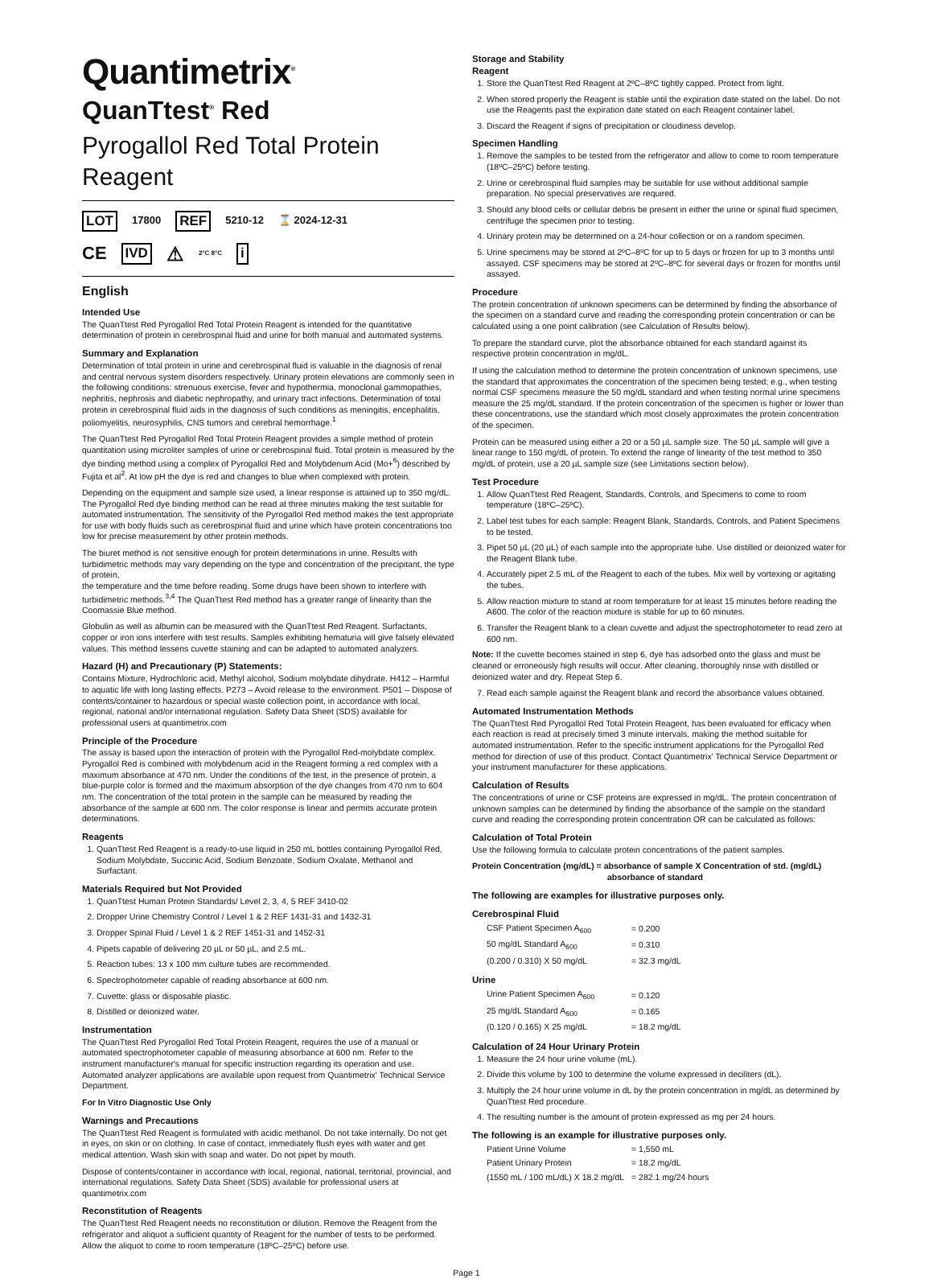Quantimetrix<sup>®</sup>
QuanTtest<sup>®</sup> Red
Pyrogallol Red Total Protein Reagent
LOT 17800 REF 5210-12 ⌛ 2024-12-31
CE IVD ⚠ 2°C 8°C i
English
Intended Use
The QuanTtest Red Pyrogallol Red Total Protein Reagent is intended for the quantitative determination of protein in cerebrospinal fluid and urine for both manual and automated systems.
Summary and Explanation
Determination of total protein in urine and cerebrospinal fluid is valuable in the diagnosis of renal and central nervous system disorders respectively. Urinary protein elevations are commonly seen in the following conditions: strenuous exercise, fever and hypothermia, monoclonal gammopathies, nephritis, nephrosis and diabetic nephropathy, and urinary tract infections. Determination of total protein in cerebrospinal fluid aids in the diagnosis of such conditions as meningitis, encephalitis, poliomyelitis, neurosyphilis, CNS tumors and cerebral hemorrhage.<sup>1</sup>
The QuanTtest Red Pyrogallol Red Total Protein Reagent provides a simple method of protein quantitation using microliter samples of urine or cerebrospinal fluid. Total protein is measured by the dye binding method using a complex of Pyrogallol Red and Molybdenum Acid (Mo+<sup>6</sup>) described by Fujita et al<sup>2</sup>. At low pH the dye is red and changes to blue when complexed with protein.
Depending on the equipment and sample size used, a linear response is attained up to 350 mg/dL. The Pyrogallol Red dye binding method can be read at three minutes making the test suitable for automated instrumentation. The sensitivity of the Pyrogallol Red method makes the test appropriate for use with body fluids such as cerebrospinal fluid and urine which have protein concentrations too low for precise measurement by other protein methods.
The biuret method is not sensitive enough for protein determinations in urine. Results with turbidimetric methods may vary depending on the type and concentration of the precipitant, the type of protein,
the temperature and the time before reading. Some drugs have been shown to interfere with turbidimetric methods.<sup>3,4</sup> The QuanTtest Red method has a greater range of linearity than the Coomassie Blue method.
Globulin as well as albumin can be measured with the QuanTtest Red Reagent. Surfactants, copper or iron ions interfere with test results. Samples exhibiting hematuria will give falsely elevated values. This method lessens cuvette staining and can be adapted to automated analyzers.
Hazard (H) and Precautionary (P) Statements:
Contains Mixture, Hydrochloric acid, Methyl alcohol, Sodium molybdate dihydrate. H412 – Harmful to aquatic life with long lasting effects. P273 – Avoid release to the environment. P501 – Dispose of contents/container to hazardous or special waste collection point, in accordance with local, regional, national and/or international regulation. Safety Data Sheet (SDS) available for professional users at quantimetrix.com
Principle of the Procedure
The assay is based upon the interaction of protein with the Pyrogallol Red-molybdate complex. Pyrogallol Red is combined with molybdenum acid in the Reagent forming a red complex with a maximum absorbance at 470 nm. Under the conditions of the test, in the presence of protein, a blue-purple color is formed and the maximum absorption of the dye changes from 470 nm to 604 nm. The concentration of the total protein in the sample can be measured by reading the absorbance of the sample at 600 nm. The color response is linear and permits accurate protein determinations.
Reagents
1. QuanTtest Red Reagent is a ready-to-use liquid in 250 mL bottles containing Pyrogallol Red, Sodium Molybdate, Succinic Acid, Sodium Benzoate, Sodium Oxalate, Methanol and Surfactant.
Materials Required but Not Provided
1. QuanTtest Human Protein Standards/ Level 2, 3, 4, 5 REF 3410-02
2. Dropper Urine Chemistry Control / Level 1 & 2 REF 1431-31 and 1432-31
3. Dropper Spinal Fluid / Level 1 & 2 REF 1451-31 and 1452-31
4. Pipets capable of delivering 20 µL or 50 µL, and 2.5 mL.
5. Reaction tubes: 13 x 100 mm culture tubes are recommended.
6. Spectrophotometer capable of reading absorbance at 600 nm.
7. Cuvette: glass or disposable plastic.
8. Distilled or deionized water.
Instrumentation
The QuanTtest Red Pyrogallol Red Total Protein Reagent, requires the use of a manual or automated spectrophotometer capable of measuring absorbance at 600 nm. Refer to the instrument manufacturer's manual for specific instruction regarding its operation and use. Automated analyzer applications are available upon request from Quantimetrix' Technical Service Department.
For In Vitro Diagnostic Use Only
Warnings and Precautions
The QuanTtest Red Reagent is formulated with acidic methanol. Do not take internally. Do not get in eyes, on skin or on clothing. In case of contact, immediately flush eyes with water and get medical attention. Wash skin with soap and water. Do not pipet by mouth.
Dispose of contents/container in accordance with local, regional, national, territorial, provincial, and international regulations. Safety Data Sheet (SDS) available for professional users at quantimetrix.com
Reconstitution of Reagents
The QuanTtest Red Reagent needs no reconstitution or dilution. Remove the Reagent from the refrigerator and aliquot a sufficient quantity of Reagent for the number of tests to be performed. Allow the aliquot to come to room temperature (18ºC–25ºC) before use.
Storage and Stability
Reagent
1. Store the QuanTtest Red Reagent at 2ºC–8ºC tightly capped. Protect from light.
2. When stored properly the Reagent is stable until the expiration date stated on the label. Do not use the Reagents past the expiration date stated on each Reagent container label.
3. Discard the Reagent if signs of precipitation or cloudiness develop.
Specimen Handling
1. Remove the samples to be tested from the refrigerator and allow to come to room temperature (18ºC–25ºC) before testing.
2. Urine or cerebrospinal fluid samples may be suitable for use without additional sample preparation. No special preservatives are required.
3. Should any blood cells or cellular debris be present in either the urine or spinal fluid specimen, centrifuge the specimen prior to testing.
4. Urinary protein may be determined on a 24-hour collection or on a random specimen.
5. Urine specimens may be stored at 2ºC–8ºC for up to 5 days or frozen for up to 3 months until assayed. CSF specimens may be stored at 2ºC–8ºC for several days or frozen for months until assayed.
Procedure
The protein concentration of unknown specimens can be determined by finding the absorbance of the specimen on a standard curve and reading the corresponding protein concentration or can be calculated using a one point calibration (see Calculation of Results below).
To prepare the standard curve, plot the absorbance obtained for each standard against its respective protein concentration in mg/dL.
If using the calculation method to determine the protein concentration of unknown specimens, use the standard that approximates the concentration of the specimen being tested; e.g., when testing normal CSF specimens measure the 50 mg/dL standard and when testing normal urine specimens measure the 25 mg/dL standard. If the protein concentration of the specimen is higher or lower than these concentrations, use the standard which most closely approximates the protein concentration of the specimen.
Protein can be measured using either a 20 or a 50 µL sample size. The 50 µL sample will give a linear range to 150 mg/dL of protein. To extend the range of linearity of the test method to 350 mg/dL of protein, use a 20 µL sample size (see Limitations section below).
Test Procedure
1. Allow QuanTtest Red Reagent, Standards, Controls, and Specimens to come to room temperature (18ºC–25ºC).
2. Label test tubes for each sample: Reagent Blank, Standards, Controls, and Patient Specimens to be tested.
3. Pipet 50 µL (20 µL) of each sample into the appropriate tube. Use distilled or deionized water for the Reagent Blank tube.
4. Accurately pipet 2.5 mL of the Reagent to each of the tubes. Mix well by vortexing or agitating the tubes.
5. Allow reaction mixture to stand at room temperature for at least 15 minutes before reading the A600. The color of the reaction mixture is stable for up to 60 minutes.
6. Transfer the Reagent blank to a clean cuvette and adjust the spectrophotometer to read zero at 600 nm.
Note: If the cuvette becomes stained in step 6, dye has adsorbed onto the glass and must be cleaned or erroneously high results will occur. After cleaning, thoroughly rinse with distilled or deionized water and dry. Repeat Step 6.
7. Read each sample against the Reagent blank and record the absorbance values obtained.
Automated Instrumentation Methods
The QuanTtest Red Pyrogallol Red Total Protein Reagent, has been evaluated for efficacy when each reaction is read at precisely timed 3 minute intervals, making the method suitable for automated instrumentation. Refer to the specific instrument applications for the Pyrogallol Red method for direction of use of this product. Contact Quantimetrix' Technical Service Department or your instrument manufacturer for these applications.
Calculation of Results
The concentrations of urine or CSF proteins are expressed in mg/dL. The protein concentration of unknown samples can be determined by finding the absorbance of the sample on the standard curve and reading the corresponding protein concentration OR can be calculated as follows:
Calculation of Total Protein
Use the following formula to calculate protein concentrations of the patient samples.
Protein Concentration (mg/dL) = absorbance of sample X Concentration of std. (mg/dL)
absorbance of standard
The following are examples for illustrative purposes only.
Cerebrospinal Fluid
| CSF Patient Specimen A<sub>600</sub> | = 0.200 |
| 50 mg/dL Standard A<sub>600</sub> | = 0.310 |
| (0.200 / 0.310) X 50 mg/dL | = 32.3 mg/dL |
Urine
| Urine Patient Specimen A<sub>600</sub> | = 0.120 |
| 25 mg/dL Standard A<sub>600</sub> | = 0.165 |
| (0.120 / 0.165) X 25 mg/dL | = 18.2 mg/dL |
Calculation of 24 Hour Urinary Protein
1. Measure the 24 hour urine volume (mL).
2. Divide this volume by 100 to determine the volume expressed in deciliters (dL).
3. Multiply the 24 hour urine volume in dL by the protein concentration in mg/dL as determined by QuanTtest Red procedure.
4. The resulting number is the amount of protein expressed as mg per 24 hours.
The following is an example for illustrative purposes only.
| Patient Urine Volume | = 1,550 mL |
| Patient Urinary Protein | = 18.2 mg/dL |
| (1550 mL / 100 mL/dL) X 18.2 mg/dL | = 282.1 mg/24 hours |
Page 1